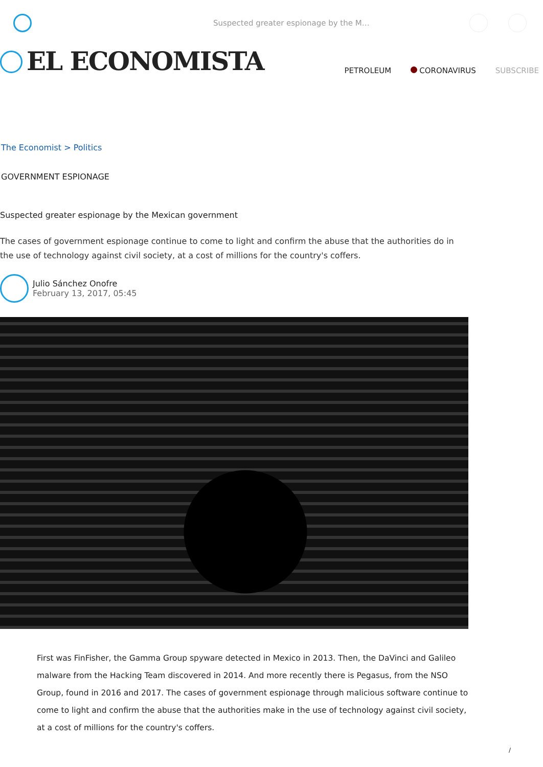Suspected greater espionage by the M…
EL ECONOMISTA
PETROLEUM CORONAVIRUS SUBSCRIBE
The Economist > Politics
GOVERNMENT ESPIONAGE
Suspected greater espionage by the Mexican government
The cases of government espionage continue to come to light and confirm the abuse that the authorities do in the use of technology against civil society, at a cost of millions for the country's coffers.
Julio Sánchez Onofre
February 13, 2017, 05:45
First was FinFisher, the Gamma Group spyware detected in Mexico in 2013. Then, the DaVinci and Galileo malware from the Hacking Team discovered in 2014. And more recently there is Pegasus, from the NSO Group, found in 2016 and 2017. The cases of government espionage through malicious software continue to come to light and confirm the abuse that the authorities make in the use of technology against civil society, at a cost of millions for the country's coffers.
/